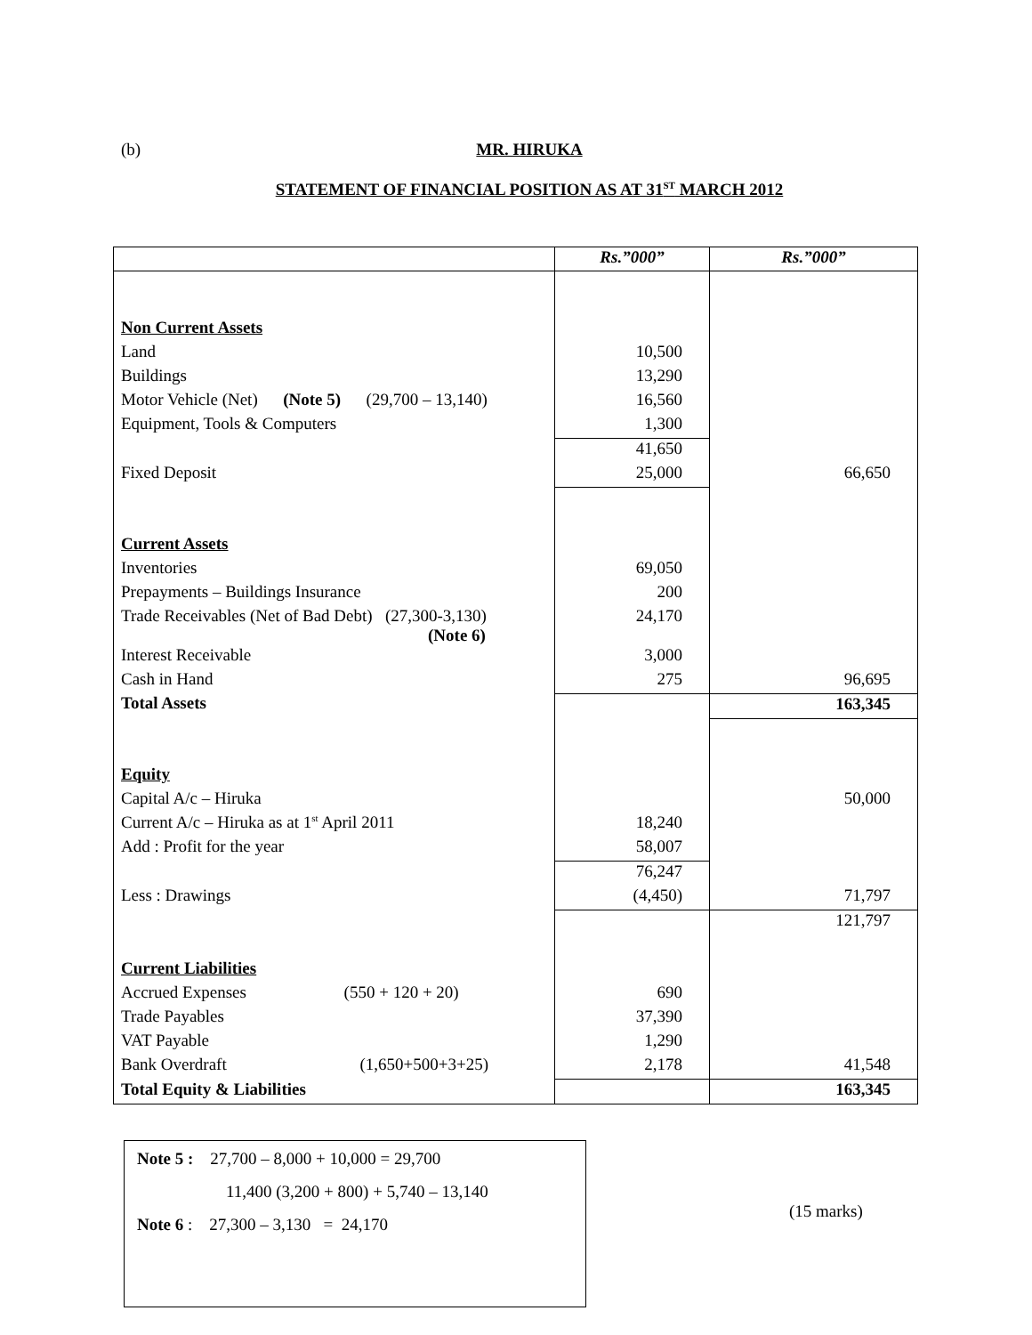(b)
MR. HIRUKA
STATEMENT OF FINANCIAL POSITION AS AT 31<sup>ST</sup> MARCH 2012
| | Rs.”000” | Rs.”000” |
| --- | --- | --- |
| Non Current Assets | | |
| Land | 10,500 | |
| Buildings | 13,290 | |
| Motor Vehicle (Net) (Note 5) (29,700 – 13,140) | 16,560 | |
| Equipment, Tools & Computers | 1,300 | |
| | 41,650 | |
| Fixed Deposit | 25,000 | 66,650 |
| Current Assets | | |
| Inventories | 69,050 | |
| Prepayments – Buildings Insurance | 200 | |
| Trade Receivables (Net of Bad Debt) (27,300-3,130) (Note 6) | 24,170 | |
| Interest Receivable | 3,000 | |
| Cash in Hand | 275 | 96,695 |
| Total Assets | | 163,345 |
| Equity | | |
| Capital A/c – Hiruka | | 50,000 |
| Current A/c – Hiruka as at 1<sup>st</sup> April 2011 | 18,240 | |
| Add : Profit for the year | 58,007 | |
| | 76,247 | |
| Less : Drawings | (4,450) | 71,797 |
| | | 121,797 |
| Current Liabilities | | |
| Accrued Expenses (550 + 120 + 20) | 690 | |
| Trade Payables | 37,390 | |
| VAT Payable | 1,290 | |
| Bank Overdraft (1,650+500+3+25) | 2,178 | 41,548 |
| Total Equity & Liabilities | | 163,345 |
Note 5 : 27,700 – 8,000 + 10,000 = 29,700
11,400 (3,200 + 800) + 5,740 – 13,140
Note 6 : 27,300 – 3,130 = 24,170
(15 marks)